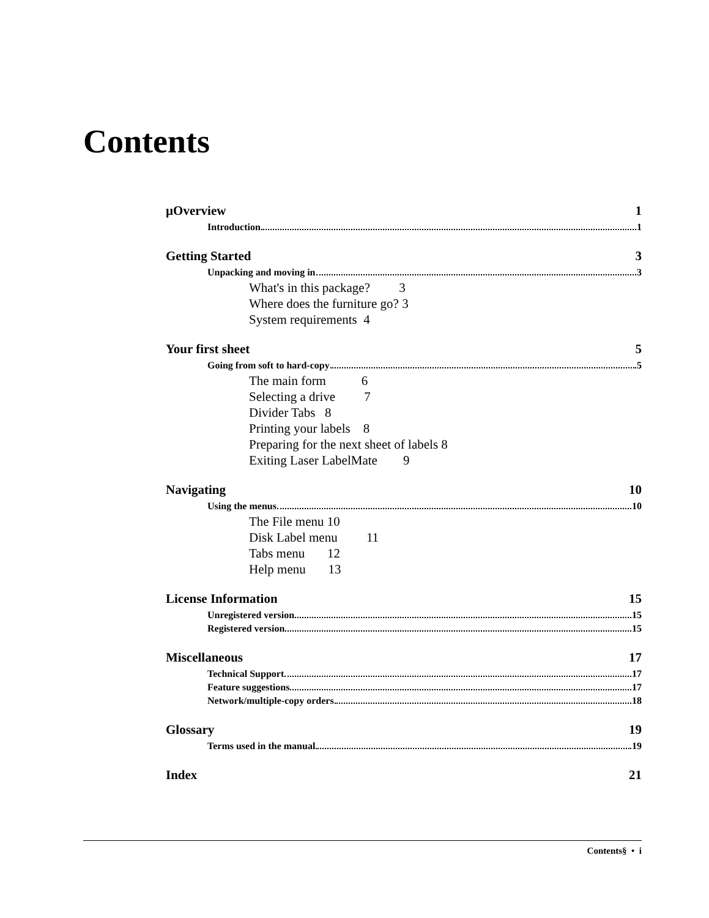Contents
µOverview 1
Introduction 1
Getting Started 3
Unpacking and moving in 3
What's in this package? 3
Where does the furniture go? 3
System requirements 4
Your first sheet 5
Going from soft to hard-copy 5
The main form 6
Selecting a drive 7
Divider Tabs 8
Printing your labels 8
Preparing for the next sheet of labels 8
Exiting Laser LabelMate 9
Navigating 10
Using the menus 10
The File menu 10
Disk Label menu 11
Tabs menu 12
Help menu 13
License Information 15
Unregistered version 15
Registered version 15
Miscellaneous 17
Technical Support 17
Feature suggestions 17
Network/multiple-copy orders 18
Glossary 19
Terms used in the manual 19
Index 21
Contents§ • i